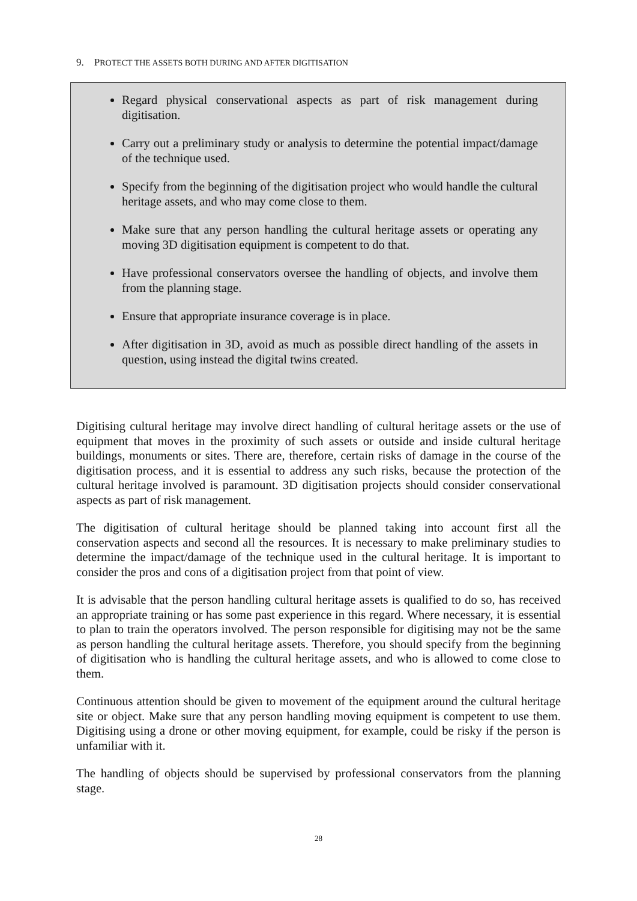9. PROTECT THE ASSETS BOTH DURING AND AFTER DIGITISATION
Regard physical conservational aspects as part of risk management during digitisation.
Carry out a preliminary study or analysis to determine the potential impact/damage of the technique used.
Specify from the beginning of the digitisation project who would handle the cultural heritage assets, and who may come close to them.
Make sure that any person handling the cultural heritage assets or operating any moving 3D digitisation equipment is competent to do that.
Have professional conservators oversee the handling of objects, and involve them from the planning stage.
Ensure that appropriate insurance coverage is in place.
After digitisation in 3D, avoid as much as possible direct handling of the assets in question, using instead the digital twins created.
Digitising cultural heritage may involve direct handling of cultural heritage assets or the use of equipment that moves in the proximity of such assets or outside and inside cultural heritage buildings, monuments or sites. There are, therefore, certain risks of damage in the course of the digitisation process, and it is essential to address any such risks, because the protection of the cultural heritage involved is paramount. 3D digitisation projects should consider conservational aspects as part of risk management.
The digitisation of cultural heritage should be planned taking into account first all the conservation aspects and second all the resources. It is necessary to make preliminary studies to determine the impact/damage of the technique used in the cultural heritage. It is important to consider the pros and cons of a digitisation project from that point of view.
It is advisable that the person handling cultural heritage assets is qualified to do so, has received an appropriate training or has some past experience in this regard. Where necessary, it is essential to plan to train the operators involved. The person responsible for digitising may not be the same as person handling the cultural heritage assets. Therefore, you should specify from the beginning of digitisation who is handling the cultural heritage assets, and who is allowed to come close to them.
Continuous attention should be given to movement of the equipment around the cultural heritage site or object. Make sure that any person handling moving equipment is competent to use them. Digitising using a drone or other moving equipment, for example, could be risky if the person is unfamiliar with it.
The handling of objects should be supervised by professional conservators from the planning stage.
28